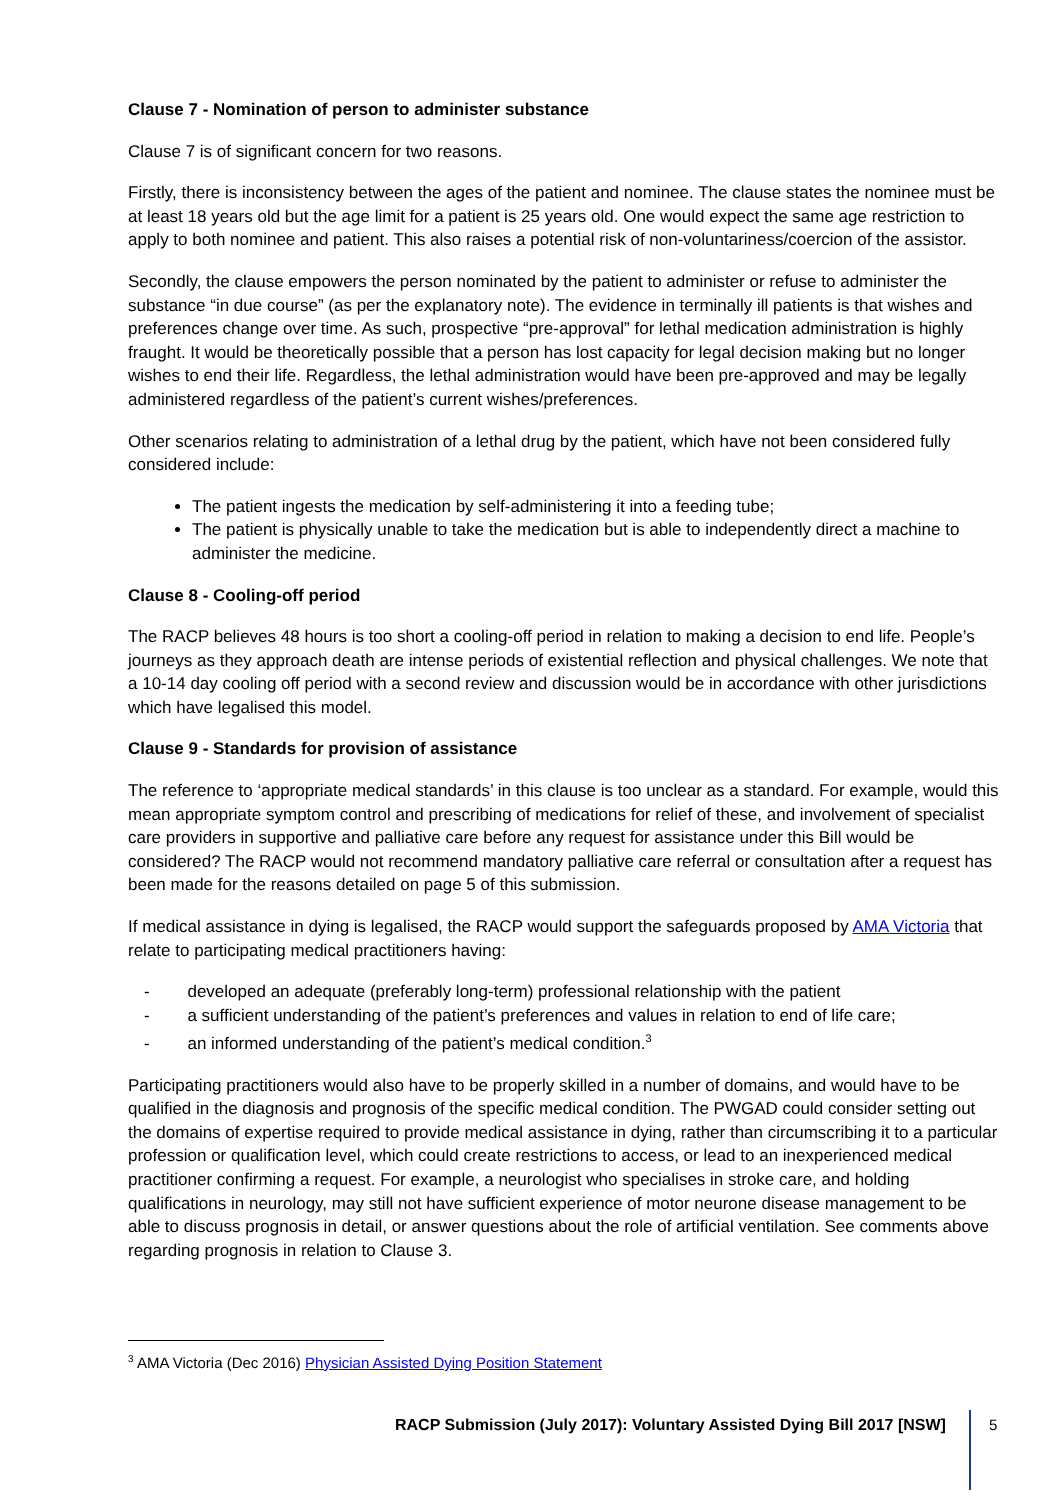Clause 7 - Nomination of person to administer substance
Clause 7 is of significant concern for two reasons.
Firstly, there is inconsistency between the ages of the patient and nominee. The clause states the nominee must be at least 18 years old but the age limit for a patient is 25 years old. One would expect the same age restriction to apply to both nominee and patient. This also raises a potential risk of non-voluntariness/coercion of the assistor.
Secondly, the clause empowers the person nominated by the patient to administer or refuse to administer the substance “in due course” (as per the explanatory note). The evidence in terminally ill patients is that wishes and preferences change over time. As such, prospective “pre-approval” for lethal medication administration is highly fraught. It would be theoretically possible that a person has lost capacity for legal decision making but no longer wishes to end their life. Regardless, the lethal administration would have been pre-approved and may be legally administered regardless of the patient’s current wishes/preferences.
Other scenarios relating to administration of a lethal drug by the patient, which have not been considered fully considered include:
The patient ingests the medication by self-administering it into a feeding tube;
The patient is physically unable to take the medication but is able to independently direct a machine to administer the medicine.
Clause 8 - Cooling-off period
The RACP believes 48 hours is too short a cooling-off period in relation to making a decision to end life. People’s journeys as they approach death are intense periods of existential reflection and physical challenges. We note that a 10-14 day cooling off period with a second review and discussion would be in accordance with other jurisdictions which have legalised this model.
Clause 9 - Standards for provision of assistance
The reference to ‘appropriate medical standards’ in this clause is too unclear as a standard. For example, would this mean appropriate symptom control and prescribing of medications for relief of these, and involvement of specialist care providers in supportive and palliative care before any request for assistance under this Bill would be considered? The RACP would not recommend mandatory palliative care referral or consultation after a request has been made for the reasons detailed on page 5 of this submission.
If medical assistance in dying is legalised, the RACP would support the safeguards proposed by AMA Victoria that relate to participating medical practitioners having:
- developed an adequate (preferably long-term) professional relationship with the patient
- a sufficient understanding of the patient’s preferences and values in relation to end of life care;
- an informed understanding of the patient’s medical condition.<sup>3</sup>
Participating practitioners would also have to be properly skilled in a number of domains, and would have to be qualified in the diagnosis and prognosis of the specific medical condition. The PWGAD could consider setting out the domains of expertise required to provide medical assistance in dying, rather than circumscribing it to a particular profession or qualification level, which could create restrictions to access, or lead to an inexperienced medical practitioner confirming a request. For example, a neurologist who specialises in stroke care, and holding qualifications in neurology, may still not have sufficient experience of motor neurone disease management to be able to discuss prognosis in detail, or answer questions about the role of artificial ventilation. See comments above regarding prognosis in relation to Clause 3.
<sup>3</sup> AMA Victoria (Dec 2016) Physician Assisted Dying Position Statement
RACP Submission (July 2017): Voluntary Assisted Dying Bill 2017 [NSW]
5